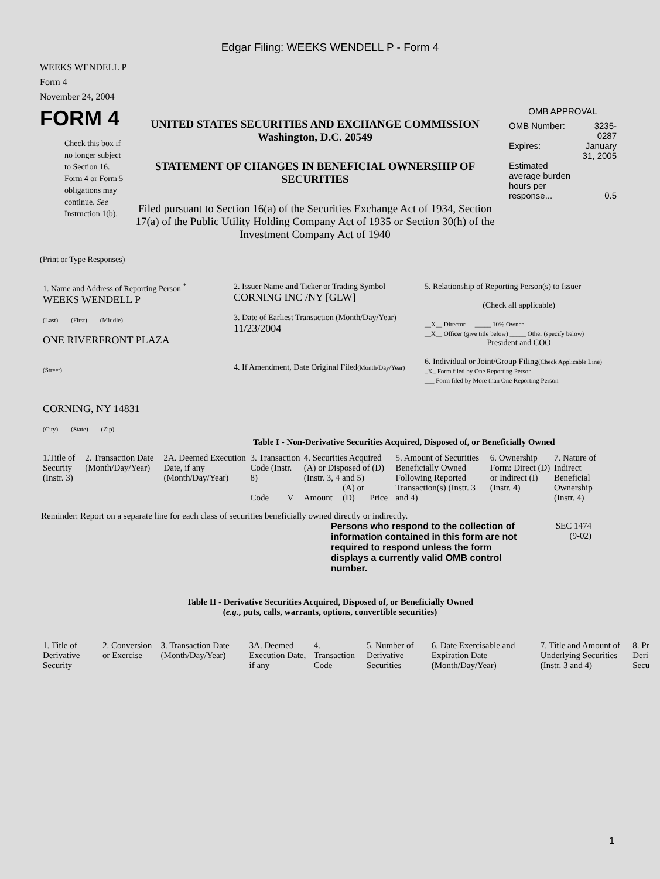Edgar Filing: WEEKS WENDELL P - Form 4
WEEKS WENDELL P
Form 4
November 24, 2004
FORM 4
Check this box if no longer subject to Section 16. Form 4 or Form 5 obligations may continue. See Instruction 1(b).
UNITED STATES SECURITIES AND EXCHANGE COMMISSION
Washington, D.C. 20549
STATEMENT OF CHANGES IN BENEFICIAL OWNERSHIP OF SECURITIES
Filed pursuant to Section 16(a) of the Securities Exchange Act of 1934, Section 17(a) of the Public Utility Holding Company Act of 1935 or Section 30(h) of the Investment Company Act of 1940
OMB APPROVAL
| OMB Number: | 3235-0287 |
| Expires: | January 31, 2005 |
| Estimated average burden hours per response... | 0.5 |
(Print or Type Responses)
| 1. Name and Address of Reporting Person <sup>*</sup> WEEKS WENDELL P (Last) (First) (Middle) ONE RIVERFRONT PLAZA (Street) CORNING, NY 14831 (City) (State) (Zip) | 2. Issuer Name and Ticker or Trading Symbol CORNING INC /NY [GLW] 3. Date of Earliest Transaction (Month/Day/Year) 11/23/2004 4. If Amendment, Date Original Filed (Month/Day/Year) | 5. Relationship of Reporting Person(s) to Issuer (Check all applicable) __X__ Director _____ 10% Owner __X__ Officer (give title below) _____ Other (specify below) President and COO 6. Individual or Joint/Group Filing (Check Applicable Line) _X_ Form filed by One Reporting Person ___ Form filed by More than One Reporting Person |
Table I - Non-Derivative Securities Acquired, Disposed of, or Beneficially Owned
| 1.Title of Security (Instr. 3) | 2. Transaction Date (Month/Day/Year) | 2A. Deemed Execution Date, if any (Month/Day/Year) | 3. Transaction Code (Instr. 8) | | 4. Securities Acquired (A) or Disposed of (D) (Instr. 3, 4 and 5) | | | 5. Amount of Securities Beneficially Owned Following Reported Transaction(s) (Instr. 3 and 4) | 6. Ownership Form: Direct (D) or Indirect (I) (Instr. 4) | 7. Nature of Indirect Beneficial Ownership (Instr. 4) |
| --- | --- | --- | --- | --- | --- | --- | --- | --- | --- | --- |
| | | | Code | V | Amount | (A) or (D) | Price | | | |
Reminder: Report on a separate line for each class of securities beneficially owned directly or indirectly.
Persons who respond to the collection of information contained in this form are not required to respond unless the form displays a currently valid OMB control number.
SEC 1474
(9-02)
Table II - Derivative Securities Acquired, Disposed of, or Beneficially Owned
(e.g., puts, calls, warrants, options, convertible securities)
| 1. Title of Derivative Security | 2. Conversion or Exercise | 3. Transaction Date (Month/Day/Year) | 3A. Deemed Execution Date, if any | 4. Transaction Code | 5. Number of Derivative Securities | 6. Date Exercisable and Expiration Date (Month/Day/Year) | 7. Title and Amount of Underlying Securities (Instr. 3 and 4) | 8. Pr Deri Secu |
| --- | --- | --- | --- | --- | --- | --- | --- | --- |
1